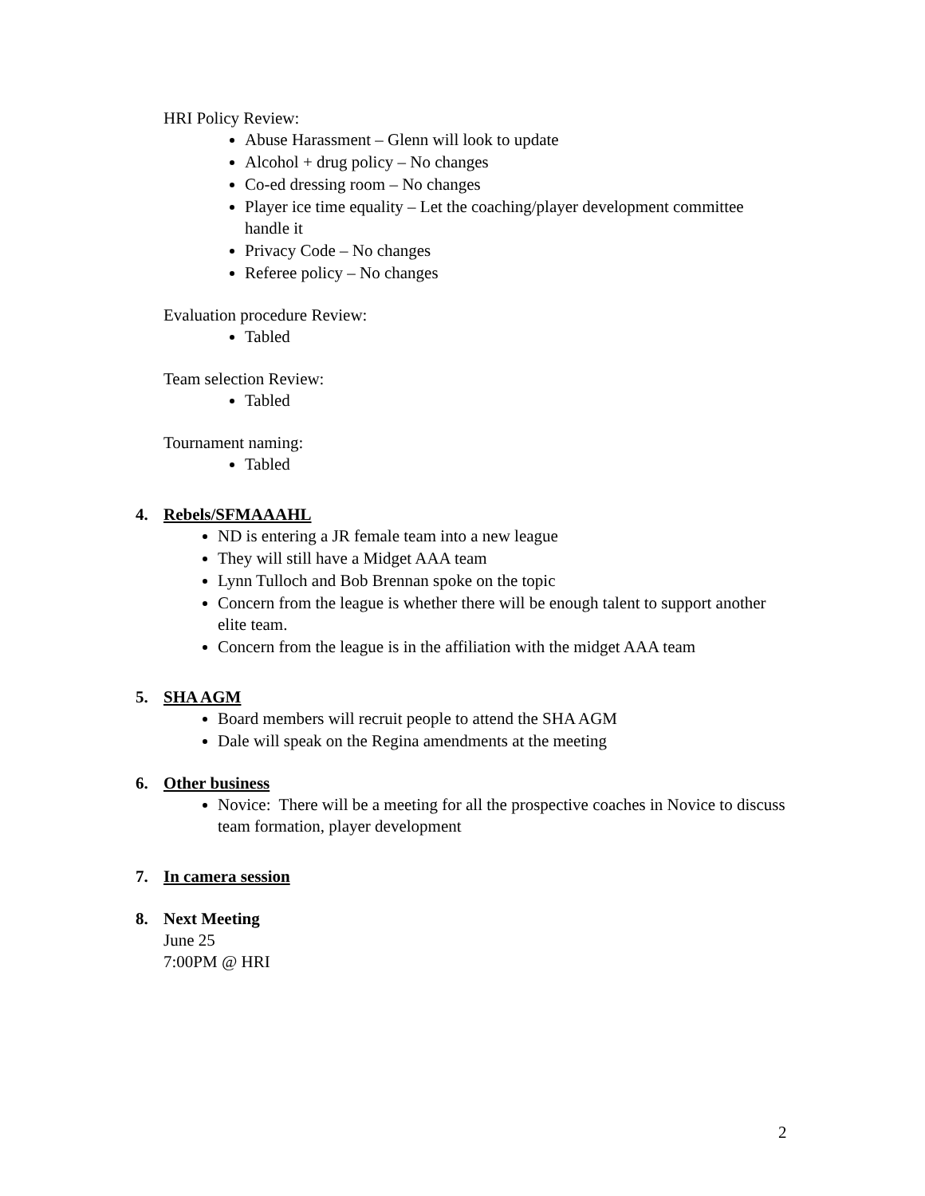HRI Policy Review:
Abuse Harassment – Glenn will look to update
Alcohol + drug policy – No changes
Co-ed dressing room – No changes
Player ice time equality – Let the coaching/player development committee handle it
Privacy Code – No changes
Referee policy – No changes
Evaluation procedure Review:
Tabled
Team selection Review:
Tabled
Tournament naming:
Tabled
4. Rebels/SFMAAAHL
ND is entering a JR female team into a new league
They will still have a Midget AAA team
Lynn Tulloch and Bob Brennan spoke on the topic
Concern from the league is whether there will be enough talent to support another elite team.
Concern from the league is in the affiliation with the midget AAA team
5. SHA AGM
Board members will recruit people to attend the SHA AGM
Dale will speak on the Regina amendments at the meeting
6. Other business
Novice: There will be a meeting for all the prospective coaches in Novice to discuss team formation, player development
7. In camera session
8. Next Meeting
June 25
7:00PM @ HRI
2